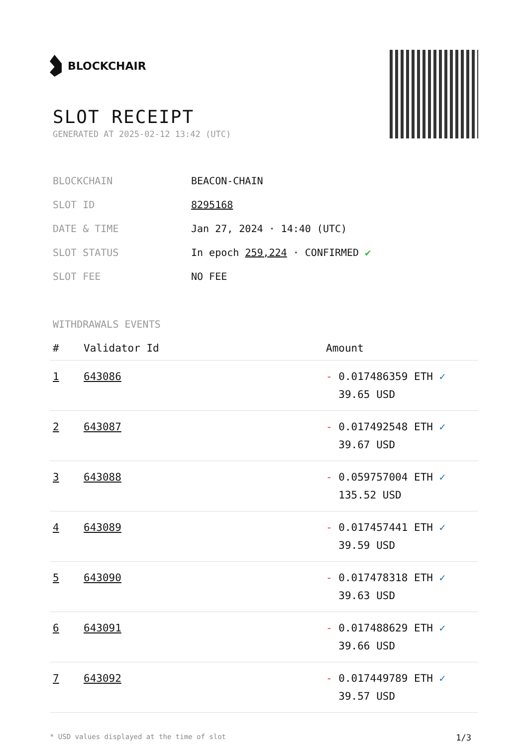BLOCKCHAIR
SLOT RECEIPT
GENERATED AT 2025-02-12 13:42 (UTC)
| BLOCKCHAIN | BEACON-CHAIN |
| SLOT ID | 8295168 |
| DATE & TIME | Jan 27, 2024 · 14:40 (UTC) |
| SLOT STATUS | In epoch 259,224 · CONFIRMED ✔ |
| SLOT FEE | NO FEE |
WITHDRAWALS EVENTS
| # | Validator Id | Amount |
| --- | --- | --- |
| 1 | 643086 | - 0.017486359 ETH ✓ 39.65 USD |
| 2 | 643087 | - 0.017492548 ETH ✓ 39.67 USD |
| 3 | 643088 | - 0.059757004 ETH ✓ 135.52 USD |
| 4 | 643089 | - 0.017457441 ETH ✓ 39.59 USD |
| 5 | 643090 | - 0.017478318 ETH ✓ 39.63 USD |
| 6 | 643091 | - 0.017488629 ETH ✓ 39.66 USD |
| 7 | 643092 | - 0.017449789 ETH ✓ 39.57 USD |
* USD values displayed at the time of slot 1/3